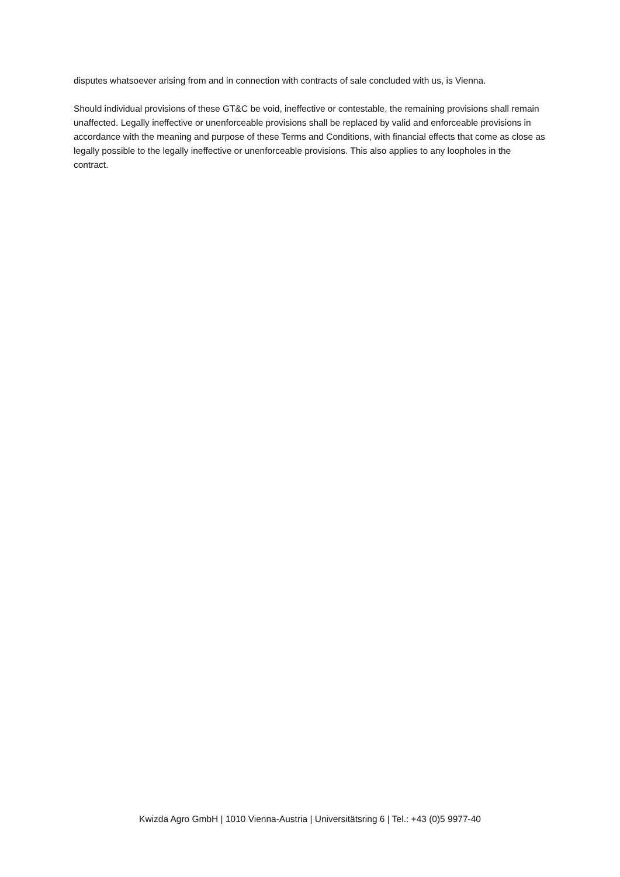disputes whatsoever arising from and in connection with contracts of sale concluded with us, is Vienna.
Should individual provisions of these GT&C be void, ineffective or contestable, the remaining provisions shall remain unaffected. Legally ineffective or unenforceable provisions shall be replaced by valid and enforceable provisions in accordance with the meaning and purpose of these Terms and Conditions, with financial effects that come as close as legally possible to the legally ineffective or unenforceable provisions. This also applies to any loopholes in the contract.
Kwizda Agro GmbH | 1010 Vienna-Austria | Universitätsring 6 | Tel.: +43 (0)5 9977-40